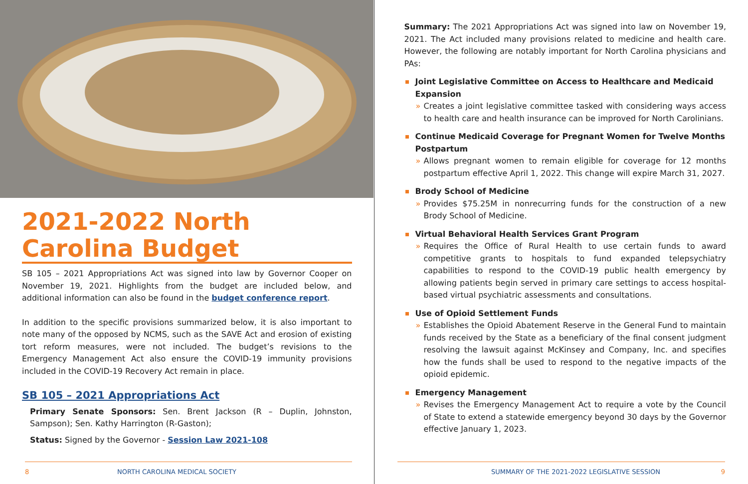2021-2022 North Carolina Budget
SB 105 – 2021 Appropriations Act was signed into law by Governor Cooper on November 19, 2021. Highlights from the budget are included below, and additional information can also be found in the budget conference report.
In addition to the specific provisions summarized below, it is also important to note many of the opposed by NCMS, such as the SAVE Act and erosion of existing tort reform measures, were not included. The budget’s revisions to the Emergency Management Act also ensure the COVID-19 immunity provisions included in the COVID-19 Recovery Act remain in place.
SB 105 – 2021 Appropriations Act
Primary Senate Sponsors: Sen. Brent Jackson (R – Duplin, Johnston, Sampson); Sen. Kathy Harrington (R-Gaston);
Status: Signed by the Governor - Session Law 2021-108
8 NORTH CAROLINA MEDICAL SOCIETY
Summary: The 2021 Appropriations Act was signed into law on November 19, 2021. The Act included many provisions related to medicine and health care. However, the following are notably important for North Carolina physicians and PAs:
Joint Legislative Committee on Access to Healthcare and Medicaid Expansion
» Creates a joint legislative committee tasked with considering ways access to health care and health insurance can be improved for North Carolinians.
Continue Medicaid Coverage for Pregnant Women for Twelve Months Postpartum
» Allows pregnant women to remain eligible for coverage for 12 months postpartum effective April 1, 2022. This change will expire March 31, 2027.
Brody School of Medicine
» Provides $75.25M in nonrecurring funds for the construction of a new Brody School of Medicine.
Virtual Behavioral Health Services Grant Program
» Requires the Office of Rural Health to use certain funds to award competitive grants to hospitals to fund expanded telepsychiatry capabilities to respond to the COVID-19 public health emergency by allowing patients begin served in primary care settings to access hospital-based virtual psychiatric assessments and consultations.
Use of Opioid Settlement Funds
» Establishes the Opioid Abatement Reserve in the General Fund to maintain funds received by the State as a beneficiary of the final consent judgment resolving the lawsuit against McKinsey and Company, Inc. and specifies how the funds shall be used to respond to the negative impacts of the opioid epidemic.
Emergency Management
» Revises the Emergency Management Act to require a vote by the Council of State to extend a statewide emergency beyond 30 days by the Governor effective January 1, 2023.
SUMMARY OF THE 2021-2022 LEGISLATIVE SESSION 9